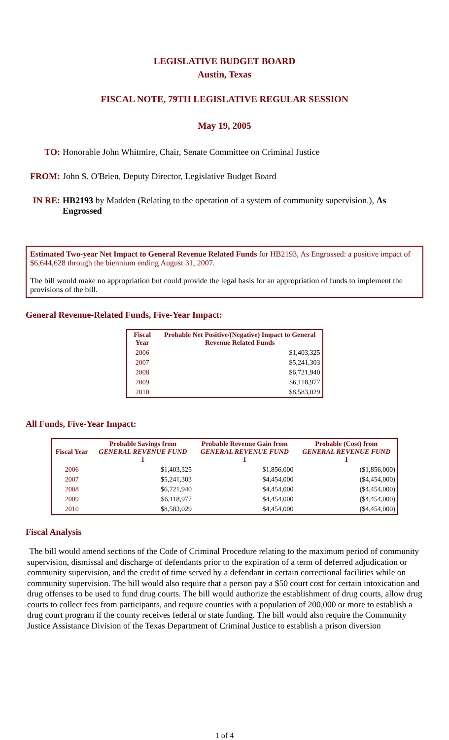LEGISLATIVE BUDGET BOARD
Austin, Texas
FISCAL NOTE, 79TH LEGISLATIVE REGULAR SESSION
May 19, 2005
TO: Honorable John Whitmire, Chair, Senate Committee on Criminal Justice
FROM: John S. O'Brien, Deputy Director, Legislative Budget Board
IN RE: HB2193 by Madden (Relating to the operation of a system of community supervision.), As Engrossed
Estimated Two-year Net Impact to General Revenue Related Funds for HB2193, As Engrossed: a positive impact of $6,644,628 through the biennium ending August 31, 2007.
The bill would make no appropriation but could provide the legal basis for an appropriation of funds to implement the provisions of the bill.
General Revenue-Related Funds, Five-Year Impact:
| Fiscal Year | Probable Net Positive/(Negative) Impact to General Revenue Related Funds |
| --- | --- |
| 2006 | $1,403,325 |
| 2007 | $5,241,303 |
| 2008 | $6,721,940 |
| 2009 | $6,118,977 |
| 2010 | $8,583,029 |
All Funds, Five-Year Impact:
| Fiscal Year | Probable Savings from GENERAL REVENUE FUND 1 | Probable Revenue Gain from GENERAL REVENUE FUND 1 | Probable (Cost) from GENERAL REVENUE FUND 1 |
| --- | --- | --- | --- |
| 2006 | $1,403,325 | $1,856,000 | ($1,856,000) |
| 2007 | $5,241,303 | $4,454,000 | ($4,454,000) |
| 2008 | $6,721,940 | $4,454,000 | ($4,454,000) |
| 2009 | $6,118,977 | $4,454,000 | ($4,454,000) |
| 2010 | $8,583,029 | $4,454,000 | ($4,454,000) |
Fiscal Analysis
The bill would amend sections of the Code of Criminal Procedure relating to the maximum period of community supervision, dismissal and discharge of defendants prior to the expiration of a term of deferred adjudication or community supervision, and the credit of time served by a defendant in certain correctional facilities while on community supervision. The bill would also require that a person pay a $50 court cost for certain intoxication and drug offenses to be used to fund drug courts. The bill would authorize the establishment of drug courts, allow drug courts to collect fees from participants, and require counties with a population of 200,000 or more to establish a drug court program if the county receives federal or state funding. The bill would also require the Community Justice Assistance Division of the Texas Department of Criminal Justice to establish a prison diversion
1 of 4